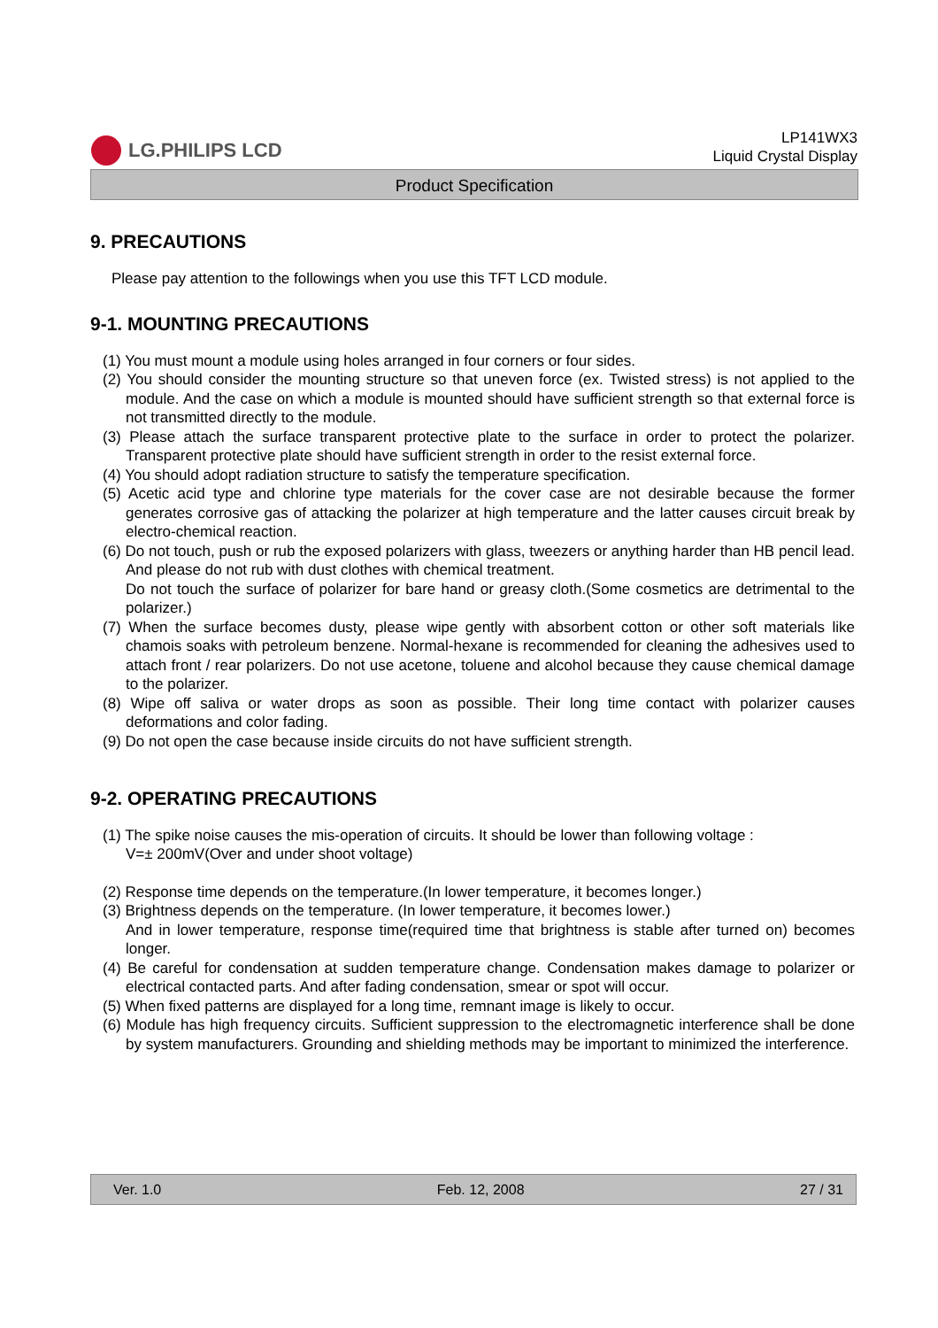LG.PHILIPS LCD
LP141WX3
Liquid Crystal Display
Product Specification
9. PRECAUTIONS
Please pay attention to the followings when you use this TFT LCD module.
9-1. MOUNTING PRECAUTIONS
(1) You must mount a module using holes arranged in four corners or four sides.
(2) You should consider the mounting structure so that uneven force (ex. Twisted stress) is not applied to the module. And the case on which a module is mounted should have sufficient strength so that external force is not transmitted directly to the module.
(3) Please attach the surface transparent protective plate to the surface in order to protect the polarizer. Transparent protective plate should have sufficient strength in order to the resist external force.
(4) You should adopt radiation structure to satisfy the temperature specification.
(5) Acetic acid type and chlorine type materials for the cover case are not desirable because the former generates corrosive gas of attacking the polarizer at high temperature and the latter causes circuit break by electro-chemical reaction.
(6) Do not touch, push or rub the exposed polarizers with glass, tweezers or anything harder than HB pencil lead. And please do not rub with dust clothes with chemical treatment.
Do not touch the surface of polarizer for bare hand or greasy cloth.(Some cosmetics are detrimental to the polarizer.)
(7) When the surface becomes dusty, please wipe gently with absorbent cotton or other soft materials like chamois soaks with petroleum benzene. Normal-hexane is recommended for cleaning the adhesives used to attach front / rear polarizers. Do not use acetone, toluene and alcohol because they cause chemical damage to the polarizer.
(8) Wipe off saliva or water drops as soon as possible. Their long time contact with polarizer causes deformations and color fading.
(9) Do not open the case because inside circuits do not have sufficient strength.
9-2. OPERATING PRECAUTIONS
(1) The spike noise causes the mis-operation of circuits. It should be lower than following voltage :
V=± 200mV(Over and under shoot voltage)
(2) Response time depends on the temperature.(In lower temperature, it becomes longer.)
(3) Brightness depends on the temperature. (In lower temperature, it becomes lower.)
And in lower temperature, response time(required time that brightness is stable after turned on) becomes longer.
(4) Be careful for condensation at sudden temperature change. Condensation makes damage to polarizer or electrical contacted parts. And after fading condensation, smear or spot will occur.
(5) When fixed patterns are displayed for a long time, remnant image is likely to occur.
(6) Module has high frequency circuits. Sufficient suppression to the electromagnetic interference shall be done by system manufacturers. Grounding and shielding methods may be important to minimized the interference.
Ver. 1.0 Feb. 12, 2008 27 / 31